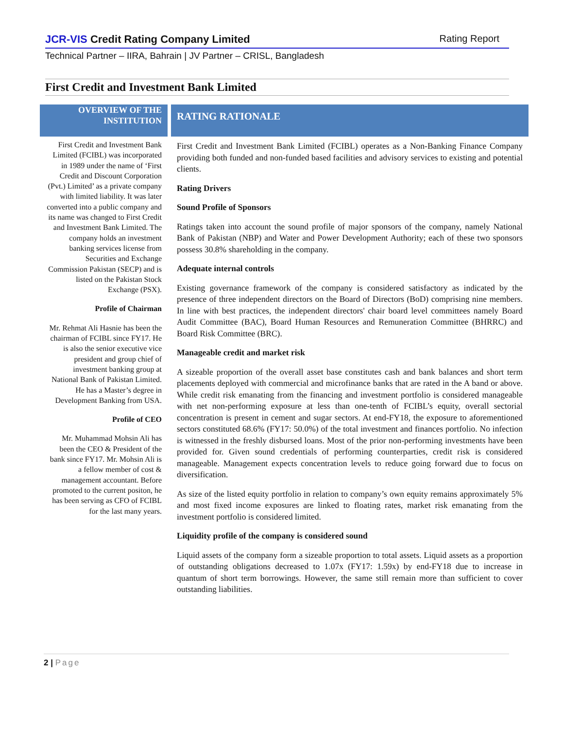JCR-VIS Credit Rating Company Limited Rating Report
Technical Partner – IIRA, Bahrain | JV Partner – CRISL, Bangladesh
First Credit and Investment Bank Limited
OVERVIEW OF THE
INSTITUTION
First Credit and Investment Bank Limited (FCIBL) was incorporated in 1989 under the name of ‘First Credit and Discount Corporation (Pvt.) Limited’ as a private company with limited liability. It was later converted into a public company and its name was changed to First Credit and Investment Bank Limited. The company holds an investment banking services license from Securities and Exchange Commission Pakistan (SECP) and is listed on the Pakistan Stock Exchange (PSX).
Profile of Chairman
Mr. Rehmat Ali Hasnie has been the chairman of FCIBL since FY17. He is also the senior executive vice president and group chief of investment banking group at National Bank of Pakistan Limited. He has a Master’s degree in Development Banking from USA.
Profile of CEO
Mr. Muhammad Mohsin Ali has been the CEO & President of the bank since FY17. Mr. Mohsin Ali is a fellow member of cost & management accountant. Before promoted to the current positon, he has been serving as CFO of FCIBL for the last many years.
RATING RATIONALE
First Credit and Investment Bank Limited (FCIBL) operates as a Non-Banking Finance Company providing both funded and non-funded based facilities and advisory services to existing and potential clients.
Rating Drivers
Sound Profile of Sponsors
Ratings taken into account the sound profile of major sponsors of the company, namely National Bank of Pakistan (NBP) and Water and Power Development Authority; each of these two sponsors possess 30.8% shareholding in the company.
Adequate internal controls
Existing governance framework of the company is considered satisfactory as indicated by the presence of three independent directors on the Board of Directors (BoD) comprising nine members. In line with best practices, the independent directors' chair board level committees namely Board Audit Committee (BAC), Board Human Resources and Remuneration Committee (BHRRC) and Board Risk Committee (BRC).
Manageable credit and market risk
A sizeable proportion of the overall asset base constitutes cash and bank balances and short term placements deployed with commercial and microfinance banks that are rated in the A band or above. While credit risk emanating from the financing and investment portfolio is considered manageable with net non-performing exposure at less than one-tenth of FCIBL’s equity, overall sectorial concentration is present in cement and sugar sectors. At end-FY18, the exposure to aforementioned sectors constituted 68.6% (FY17: 50.0%) of the total investment and finances portfolio. No infection is witnessed in the freshly disbursed loans. Most of the prior non-performing investments have been provided for. Given sound credentials of performing counterparties, credit risk is considered manageable. Management expects concentration levels to reduce going forward due to focus on diversification.
As size of the listed equity portfolio in relation to company’s own equity remains approximately 5% and most fixed income exposures are linked to floating rates, market risk emanating from the investment portfolio is considered limited.
Liquidity profile of the company is considered sound
Liquid assets of the company form a sizeable proportion to total assets. Liquid assets as a proportion of outstanding obligations decreased to 1.07x (FY17: 1.59x) by end-FY18 due to increase in quantum of short term borrowings. However, the same still remain more than sufficient to cover outstanding liabilities.
2 | Page